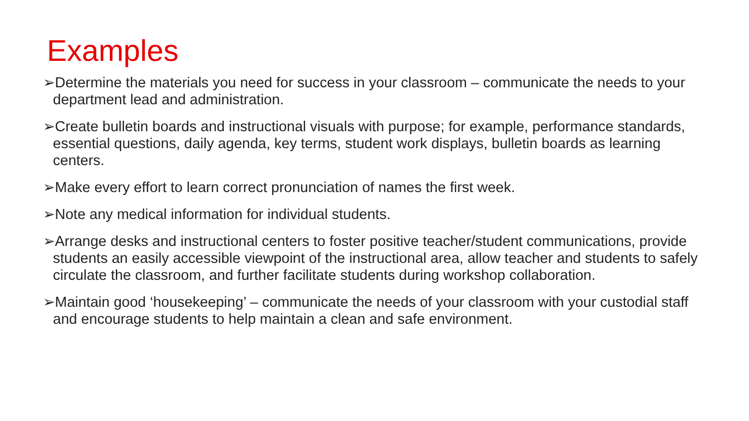Examples
➢Determine the materials you need for success in your classroom – communicate the needs to your department lead and administration.
➢Create bulletin boards and instructional visuals with purpose; for example, performance standards, essential questions, daily agenda, key terms, student work displays, bulletin boards as learning centers.
➢Make every effort to learn correct pronunciation of names the first week.
➢Note any medical information for individual students.
➢Arrange desks and instructional centers to foster positive teacher/student communications, provide students an easily accessible viewpoint of the instructional area, allow teacher and students to safely circulate the classroom, and further facilitate students during workshop collaboration.
➢Maintain good ‘housekeeping’ – communicate the needs of your classroom with your custodial staff and encourage students to help maintain a clean and safe environment.